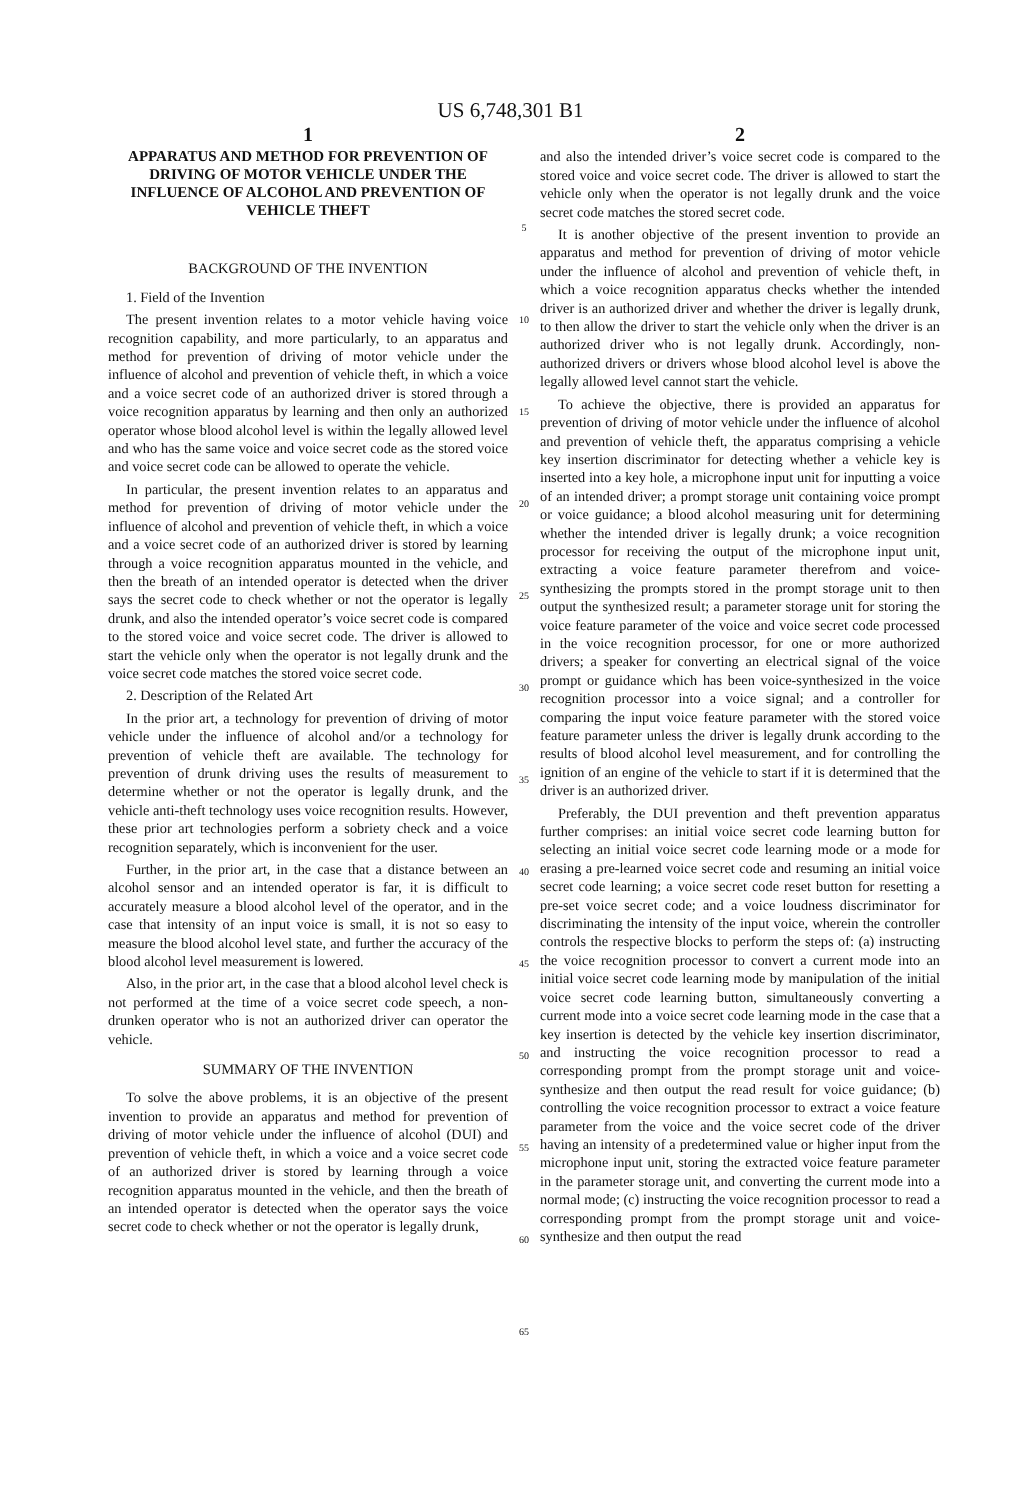US 6,748,301 B1
1
APPARATUS AND METHOD FOR PREVENTION OF DRIVING OF MOTOR VEHICLE UNDER THE INFLUENCE OF ALCOHOL AND PREVENTION OF VEHICLE THEFT
BACKGROUND OF THE INVENTION
1. Field of the Invention
The present invention relates to a motor vehicle having voice recognition capability, and more particularly, to an apparatus and method for prevention of driving of motor vehicle under the influence of alcohol and prevention of vehicle theft, in which a voice and a voice secret code of an authorized driver is stored through a voice recognition apparatus by learning and then only an authorized operator whose blood alcohol level is within the legally allowed level and who has the same voice and voice secret code as the stored voice and voice secret code can be allowed to operate the vehicle.
In particular, the present invention relates to an apparatus and method for prevention of driving of motor vehicle under the influence of alcohol and prevention of vehicle theft, in which a voice and a voice secret code of an authorized driver is stored by learning through a voice recognition apparatus mounted in the vehicle, and then the breath of an intended operator is detected when the driver says the secret code to check whether or not the operator is legally drunk, and also the intended operator’s voice secret code is compared to the stored voice and voice secret code. The driver is allowed to start the vehicle only when the operator is not legally drunk and the voice secret code matches the stored voice secret code.
2. Description of the Related Art
In the prior art, a technology for prevention of driving of motor vehicle under the influence of alcohol and/or a technology for prevention of vehicle theft are available. The technology for prevention of drunk driving uses the results of measurement to determine whether or not the operator is legally drunk, and the vehicle anti-theft technology uses voice recognition results. However, these prior art technologies perform a sobriety check and a voice recognition separately, which is inconvenient for the user.
Further, in the prior art, in the case that a distance between an alcohol sensor and an intended operator is far, it is difficult to accurately measure a blood alcohol level of the operator, and in the case that intensity of an input voice is small, it is not so easy to measure the blood alcohol level state, and further the accuracy of the blood alcohol level measurement is lowered.
Also, in the prior art, in the case that a blood alcohol level check is not performed at the time of a voice secret code speech, a non-drunken operator who is not an authorized driver can operator the vehicle.
SUMMARY OF THE INVENTION
To solve the above problems, it is an objective of the present invention to provide an apparatus and method for prevention of driving of motor vehicle under the influence of alcohol (DUI) and prevention of vehicle theft, in which a voice and a voice secret code of an authorized driver is stored by learning through a voice recognition apparatus mounted in the vehicle, and then the breath of an intended operator is detected when the operator says the voice secret code to check whether or not the operator is legally drunk,
5
10
15
20
25
30
35
40
45
50
55
60
65
2
and also the intended driver’s voice secret code is compared to the stored voice and voice secret code. The driver is allowed to start the vehicle only when the operator is not legally drunk and the voice secret code matches the stored secret code.
It is another objective of the present invention to provide an apparatus and method for prevention of driving of motor vehicle under the influence of alcohol and prevention of vehicle theft, in which a voice recognition apparatus checks whether the intended driver is an authorized driver and whether the driver is legally drunk, to then allow the driver to start the vehicle only when the driver is an authorized driver who is not legally drunk. Accordingly, non-authorized drivers or drivers whose blood alcohol level is above the legally allowed level cannot start the vehicle.
To achieve the objective, there is provided an apparatus for prevention of driving of motor vehicle under the influence of alcohol and prevention of vehicle theft, the apparatus comprising a vehicle key insertion discriminator for detecting whether a vehicle key is inserted into a key hole, a microphone input unit for inputting a voice of an intended driver; a prompt storage unit containing voice prompt or voice guidance; a blood alcohol measuring unit for determining whether the intended driver is legally drunk; a voice recognition processor for receiving the output of the microphone input unit, extracting a voice feature parameter therefrom and voice-synthesizing the prompts stored in the prompt storage unit to then output the synthesized result; a parameter storage unit for storing the voice feature parameter of the voice and voice secret code processed in the voice recognition processor, for one or more authorized drivers; a speaker for converting an electrical signal of the voice prompt or guidance which has been voice-synthesized in the voice recognition processor into a voice signal; and a controller for comparing the input voice feature parameter with the stored voice feature parameter unless the driver is legally drunk according to the results of blood alcohol level measurement, and for controlling the ignition of an engine of the vehicle to start if it is determined that the driver is an authorized driver.
Preferably, the DUI prevention and theft prevention apparatus further comprises: an initial voice secret code learning button for selecting an initial voice secret code learning mode or a mode for erasing a pre-learned voice secret code and resuming an initial voice secret code learning; a voice secret code reset button for resetting a pre-set voice secret code; and a voice loudness discriminator for discriminating the intensity of the input voice, wherein the controller controls the respective blocks to perform the steps of: (a) instructing the voice recognition processor to convert a current mode into an initial voice secret code learning mode by manipulation of the initial voice secret code learning button, simultaneously converting a current mode into a voice secret code learning mode in the case that a key insertion is detected by the vehicle key insertion discriminator, and instructing the voice recognition processor to read a corresponding prompt from the prompt storage unit and voice-synthesize and then output the read result for voice guidance; (b) controlling the voice recognition processor to extract a voice feature parameter from the voice and the voice secret code of the driver having an intensity of a predetermined value or higher input from the microphone input unit, storing the extracted voice feature parameter in the parameter storage unit, and converting the current mode into a normal mode; (c) instructing the voice recognition processor to read a corresponding prompt from the prompt storage unit and voice-synthesize and then output the read